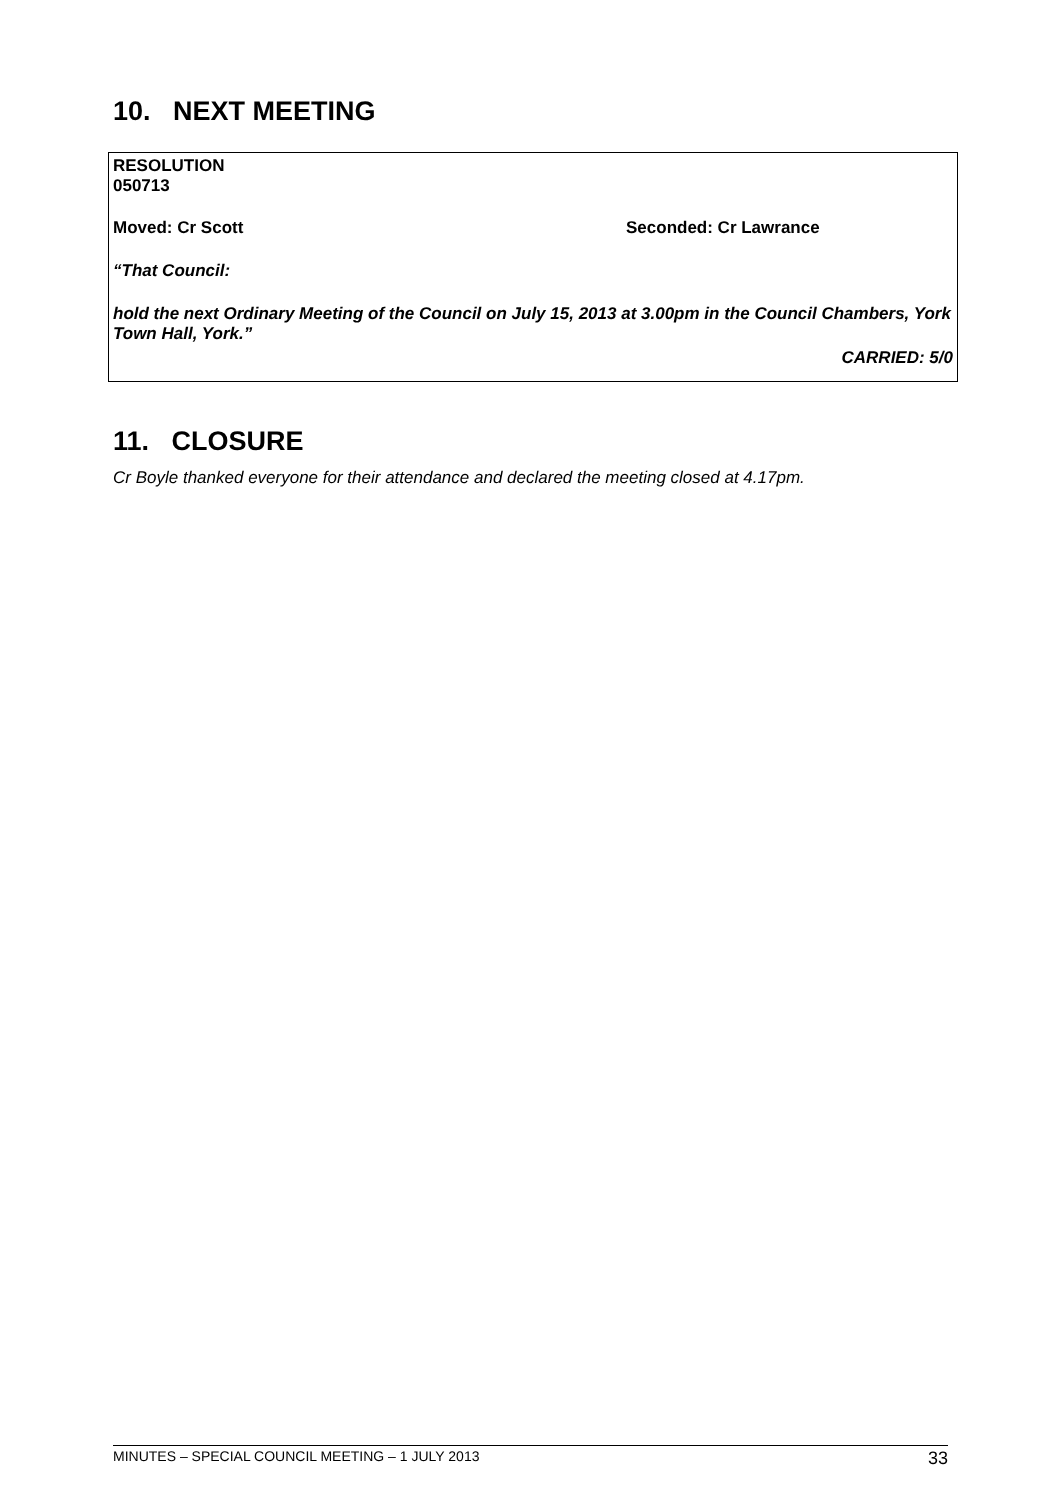10. NEXT MEETING
RESOLUTION
050713
Moved: Cr Scott Seconded: Cr Lawrance
“That Council:
hold the next Ordinary Meeting of the Council on July 15, 2013 at 3.00pm in the Council Chambers, York Town Hall, York.”
CARRIED: 5/0
11. CLOSURE
Cr Boyle thanked everyone for their attendance and declared the meeting closed at 4.17pm.
MINUTES – SPECIAL COUNCIL MEETING – 1 JULY 2013 33